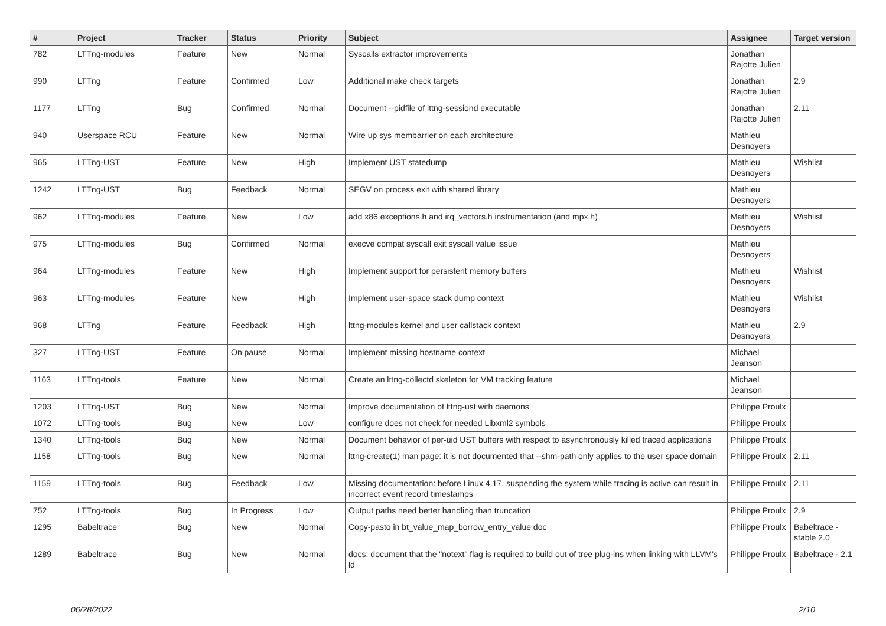| # | Project | Tracker | Status | Priority | Subject | Assignee | Target version |
| --- | --- | --- | --- | --- | --- | --- | --- |
| 782 | LTTng-modules | Feature | New | Normal | Syscalls extractor improvements | Jonathan Rajotte Julien | |
| 990 | LTTng | Feature | Confirmed | Low | Additional make check targets | Jonathan Rajotte Julien | 2.9 |
| 1177 | LTTng | Bug | Confirmed | Normal | Document --pidfile of lttng-sessiond executable | Jonathan Rajotte Julien | 2.11 |
| 940 | Userspace RCU | Feature | New | Normal | Wire up sys membarrier on each architecture | Mathieu Desnoyers | |
| 965 | LTTng-UST | Feature | New | High | Implement UST statedump | Mathieu Desnoyers | Wishlist |
| 1242 | LTTng-UST | Bug | Feedback | Normal | SEGV on process exit with shared library | Mathieu Desnoyers | |
| 962 | LTTng-modules | Feature | New | Low | add x86 exceptions.h and irq_vectors.h instrumentation (and mpx.h) | Mathieu Desnoyers | Wishlist |
| 975 | LTTng-modules | Bug | Confirmed | Normal | execve compat syscall exit syscall value issue | Mathieu Desnoyers | |
| 964 | LTTng-modules | Feature | New | High | Implement support for persistent memory buffers | Mathieu Desnoyers | Wishlist |
| 963 | LTTng-modules | Feature | New | High | Implement user-space stack dump context | Mathieu Desnoyers | Wishlist |
| 968 | LTTng | Feature | Feedback | High | lttng-modules kernel and user callstack context | Mathieu Desnoyers | 2.9 |
| 327 | LTTng-UST | Feature | On pause | Normal | Implement missing hostname context | Michael Jeanson | |
| 1163 | LTTng-tools | Feature | New | Normal | Create an lttng-collectd skeleton for VM tracking feature | Michael Jeanson | |
| 1203 | LTTng-UST | Bug | New | Normal | Improve documentation of lttng-ust with daemons | Philippe Proulx | |
| 1072 | LTTng-tools | Bug | New | Low | configure does not check for needed Libxml2 symbols | Philippe Proulx | |
| 1340 | LTTng-tools | Bug | New | Normal | Document behavior of per-uid UST buffers with respect to asynchronously killed traced applications | Philippe Proulx | |
| 1158 | LTTng-tools | Bug | New | Normal | lttng-create(1) man page: it is not documented that --shm-path only applies to the user space domain | Philippe Proulx | 2.11 |
| 1159 | LTTng-tools | Bug | Feedback | Low | Missing documentation: before Linux 4.17, suspending the system while tracing is active can result in incorrect event record timestamps | Philippe Proulx | 2.11 |
| 752 | LTTng-tools | Bug | In Progress | Low | Output paths need better handling than truncation | Philippe Proulx | 2.9 |
| 1295 | Babeltrace | Bug | New | Normal | Copy-pasto in bt_value_map_borrow_entry_value doc | Philippe Proulx | Babeltrace - stable 2.0 |
| 1289 | Babeltrace | Bug | New | Normal | docs: document that the "notext" flag is required to build out of tree plug-ins when linking with LLVM's ld | Philippe Proulx | Babeltrace - 2.1 |
06/28/2022 2/10